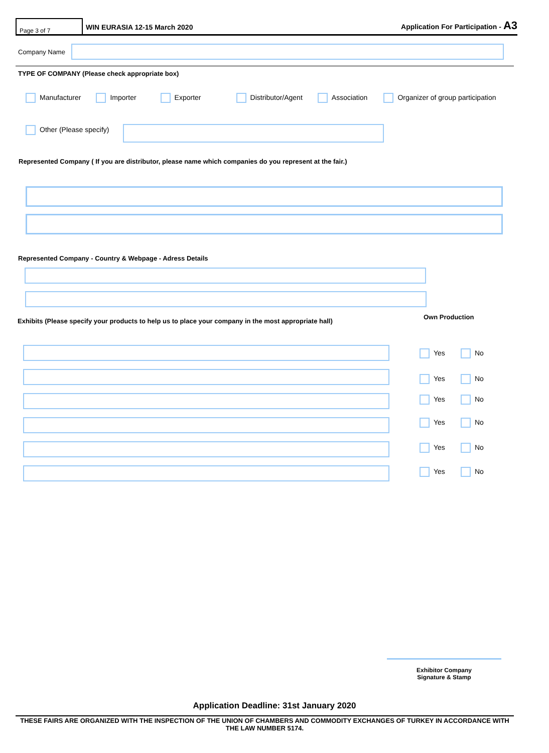Page 3 of 7
WIN EURASIA 12-15 March 2020
Application For Participation - A3
Company Name
TYPE OF COMPANY (Please check appropriate box)
Manufacturer Importer Exporter Distributor/Agent Association Organizer of group participation
Other (Please specify)
Represented Company ( If you are distributor, please name which companies do you represent at the fair.)
Represented Company - Country & Webpage - Adress Details
Exhibits (Please specify your products to help us to place your company in the most appropriate hall)
Own Production
Yes No
Yes No
Yes No
Yes No
Yes No
Yes No
Exhibitor Company
Signature & Stamp
Application Deadline: 31st January 2020
THESE FAIRS ARE ORGANIZED WITH THE INSPECTION OF THE UNION OF CHAMBERS AND COMMODITY EXCHANGES OF TURKEY IN ACCORDANCE WITH THE LAW NUMBER 5174.